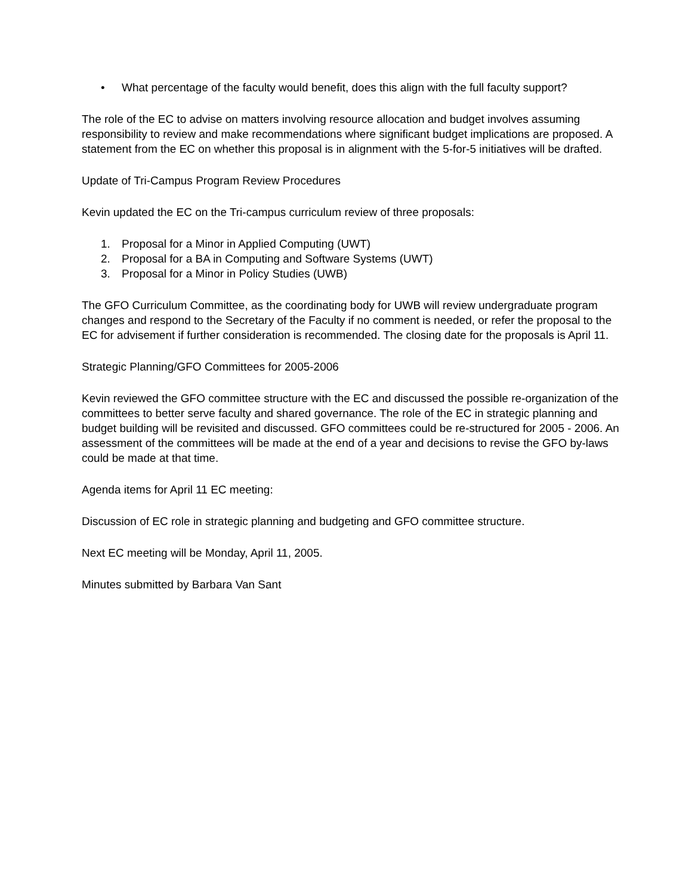• What percentage of the faculty would benefit, does this align with the full faculty support?
The role of the EC to advise on matters involving resource allocation and budget involves assuming responsibility to review and make recommendations where significant budget implications are proposed. A statement from the EC on whether this proposal is in alignment with the 5-for-5 initiatives will be drafted.
Update of Tri-Campus Program Review Procedures
Kevin updated the EC on the Tri-campus curriculum review of three proposals:
1. Proposal for a Minor in Applied Computing (UWT)
2. Proposal for a BA in Computing and Software Systems (UWT)
3. Proposal for a Minor in Policy Studies (UWB)
The GFO Curriculum Committee, as the coordinating body for UWB will review undergraduate program changes and respond to the Secretary of the Faculty if no comment is needed, or refer the proposal to the EC for advisement if further consideration is recommended. The closing date for the proposals is April 11.
Strategic Planning/GFO Committees for 2005-2006
Kevin reviewed the GFO committee structure with the EC and discussed the possible re-organization of the committees to better serve faculty and shared governance. The role of the EC in strategic planning and budget building will be revisited and discussed. GFO committees could be re-structured for 2005 - 2006. An assessment of the committees will be made at the end of a year and decisions to revise the GFO by-laws could be made at that time.
Agenda items for April 11 EC meeting:
Discussion of EC role in strategic planning and budgeting and GFO committee structure.
Next EC meeting will be Monday, April 11, 2005.
Minutes submitted by Barbara Van Sant